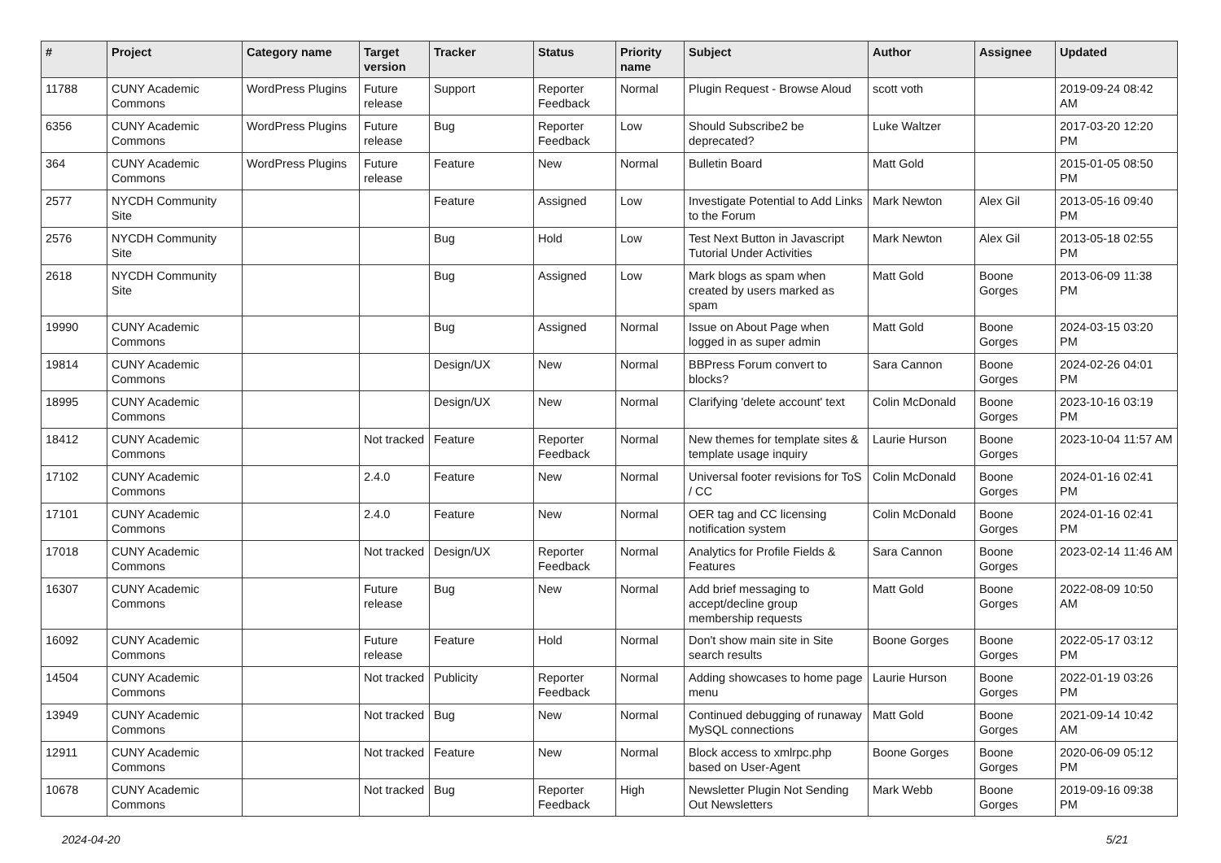| # | Project | Category name | Target version | Tracker | Status | Priority name | Subject | Author | Assignee | Updated |
| --- | --- | --- | --- | --- | --- | --- | --- | --- | --- | --- |
| 11788 | CUNY Academic Commons | WordPress Plugins | Future release | Support | Reporter Feedback | Normal | Plugin Request - Browse Aloud | scott voth | | 2019-09-24 08:42 AM |
| 6356 | CUNY Academic Commons | WordPress Plugins | Future release | Bug | Reporter Feedback | Low | Should Subscribe2 be deprecated? | Luke Waltzer | | 2017-03-20 12:20 PM |
| 364 | CUNY Academic Commons | WordPress Plugins | Future release | Feature | New | Normal | Bulletin Board | Matt Gold | | 2015-01-05 08:50 PM |
| 2577 | NYCDH Community Site | | | Feature | Assigned | Low | Investigate Potential to Add Links to the Forum | Mark Newton | Alex Gil | 2013-05-16 09:40 PM |
| 2576 | NYCDH Community Site | | | Bug | Hold | Low | Test Next Button in Javascript Tutorial Under Activities | Mark Newton | Alex Gil | 2013-05-18 02:55 PM |
| 2618 | NYCDH Community Site | | | Bug | Assigned | Low | Mark blogs as spam when created by users marked as spam | Matt Gold | Boone Gorges | 2013-06-09 11:38 PM |
| 19990 | CUNY Academic Commons | | | Bug | Assigned | Normal | Issue on About Page when logged in as super admin | Matt Gold | Boone Gorges | 2024-03-15 03:20 PM |
| 19814 | CUNY Academic Commons | | | Design/UX | New | Normal | BBPress Forum convert to blocks? | Sara Cannon | Boone Gorges | 2024-02-26 04:01 PM |
| 18995 | CUNY Academic Commons | | | Design/UX | New | Normal | Clarifying 'delete account' text | Colin McDonald | Boone Gorges | 2023-10-16 03:19 PM |
| 18412 | CUNY Academic Commons | | Not tracked | Feature | Reporter Feedback | Normal | New themes for template sites & template usage inquiry | Laurie Hurson | Boone Gorges | 2023-10-04 11:57 AM |
| 17102 | CUNY Academic Commons | | 2.4.0 | Feature | New | Normal | Universal footer revisions for ToS / CC | Colin McDonald | Boone Gorges | 2024-01-16 02:41 PM |
| 17101 | CUNY Academic Commons | | 2.4.0 | Feature | New | Normal | OER tag and CC licensing notification system | Colin McDonald | Boone Gorges | 2024-01-16 02:41 PM |
| 17018 | CUNY Academic Commons | | Not tracked | Design/UX | Reporter Feedback | Normal | Analytics for Profile Fields & Features | Sara Cannon | Boone Gorges | 2023-02-14 11:46 AM |
| 16307 | CUNY Academic Commons | | Future release | Bug | New | Normal | Add brief messaging to accept/decline group membership requests | Matt Gold | Boone Gorges | 2022-08-09 10:50 AM |
| 16092 | CUNY Academic Commons | | Future release | Feature | Hold | Normal | Don't show main site in Site search results | Boone Gorges | Boone Gorges | 2022-05-17 03:12 PM |
| 14504 | CUNY Academic Commons | | Not tracked | Publicity | Reporter Feedback | Normal | Adding showcases to home page menu | Laurie Hurson | Boone Gorges | 2022-01-19 03:26 PM |
| 13949 | CUNY Academic Commons | | Not tracked | Bug | New | Normal | Continued debugging of runaway MySQL connections | Matt Gold | Boone Gorges | 2021-09-14 10:42 AM |
| 12911 | CUNY Academic Commons | | Not tracked | Feature | New | Normal | Block access to xmlrpc.php based on User-Agent | Boone Gorges | Boone Gorges | 2020-06-09 05:12 PM |
| 10678 | CUNY Academic Commons | | Not tracked | Bug | Reporter Feedback | High | Newsletter Plugin Not Sending Out Newsletters | Mark Webb | Boone Gorges | 2019-09-16 09:38 PM |
2024-04-20 5/21